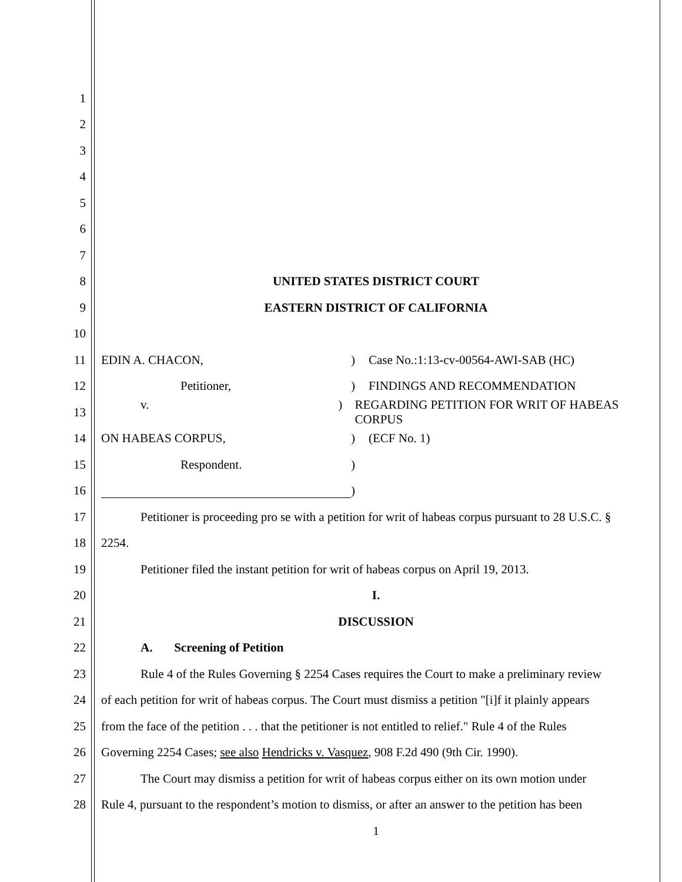1
2
3
4
5
6
7
8 UNITED STATES DISTRICT COURT
9 EASTERN DISTRICT OF CALIFORNIA
10
11 EDIN A. CHACON,) Case No.:1:13-cv-00564-AWI-SAB (HC)
12 Petitioner,) FINDINGS AND RECOMMENDATION
13 v.) REGARDING PETITION FOR WRIT OF HABEAS CORPUS
14 ON HABEAS CORPUS,) (ECF No. 1)
15 Respondent.)
16 )
17 Petitioner is proceeding pro se with a petition for writ of habeas corpus pursuant to 28 U.S.C. §
18 2254.
19 Petitioner filed the instant petition for writ of habeas corpus on April 19, 2013.
20 I.
21 DISCUSSION
22 A. Screening of Petition
23 Rule 4 of the Rules Governing § 2254 Cases requires the Court to make a preliminary review
24 of each petition for writ of habeas corpus. The Court must dismiss a petition "[i]f it plainly appears
25 from the face of the petition . . . that the petitioner is not entitled to relief." Rule 4 of the Rules
26 Governing 2254 Cases; see also Hendricks v. Vasquez, 908 F.2d 490 (9th Cir. 1990).
27 The Court may dismiss a petition for writ of habeas corpus either on its own motion under
28 Rule 4, pursuant to the respondent’s motion to dismiss, or after an answer to the petition has been
1